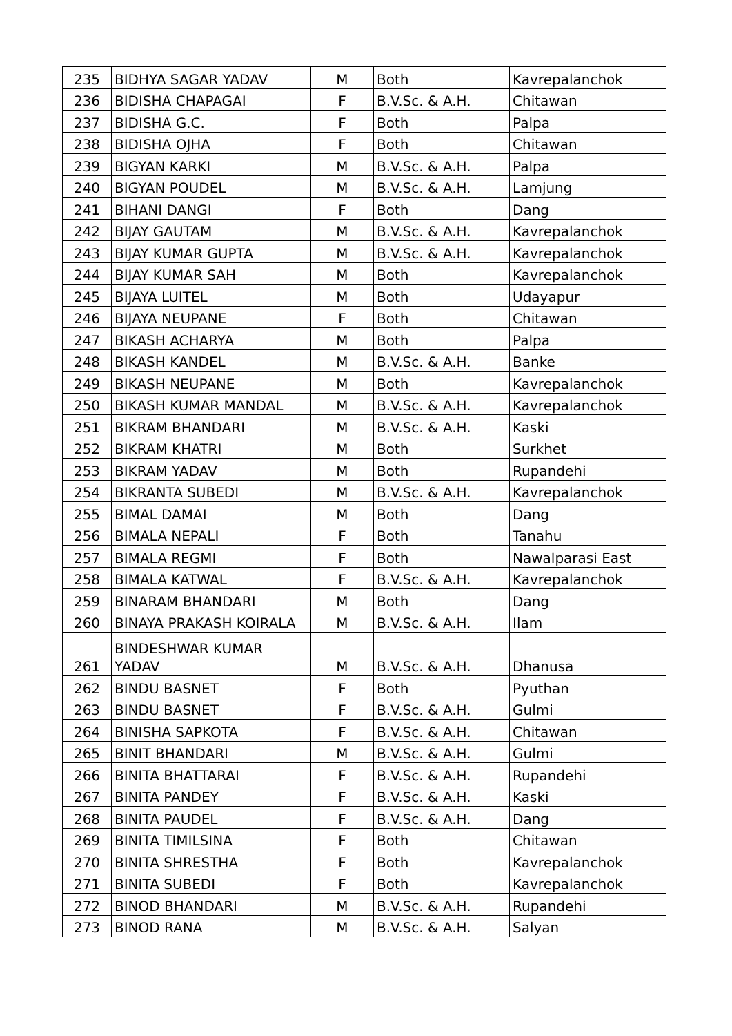| 235 | BIDHYA SAGAR YADAV | M | Both | Kavrepalanchok |
| 236 | BIDISHA CHAPAGAI | F | B.V.Sc. & A.H. | Chitawan |
| 237 | BIDISHA G.C. | F | Both | Palpa |
| 238 | BIDISHA OJHA | F | Both | Chitawan |
| 239 | BIGYAN KARKI | M | B.V.Sc. & A.H. | Palpa |
| 240 | BIGYAN POUDEL | M | B.V.Sc. & A.H. | Lamjung |
| 241 | BIHANI DANGI | F | Both | Dang |
| 242 | BIJAY GAUTAM | M | B.V.Sc. & A.H. | Kavrepalanchok |
| 243 | BIJAY KUMAR GUPTA | M | B.V.Sc. & A.H. | Kavrepalanchok |
| 244 | BIJAY KUMAR SAH | M | Both | Kavrepalanchok |
| 245 | BIJAYA LUITEL | M | Both | Udayapur |
| 246 | BIJAYA NEUPANE | F | Both | Chitawan |
| 247 | BIKASH ACHARYA | M | Both | Palpa |
| 248 | BIKASH KANDEL | M | B.V.Sc. & A.H. | Banke |
| 249 | BIKASH NEUPANE | M | Both | Kavrepalanchok |
| 250 | BIKASH KUMAR MANDAL | M | B.V.Sc. & A.H. | Kavrepalanchok |
| 251 | BIKRAM BHANDARI | M | B.V.Sc. & A.H. | Kaski |
| 252 | BIKRAM KHATRI | M | Both | Surkhet |
| 253 | BIKRAM YADAV | M | Both | Rupandehi |
| 254 | BIKRANTA SUBEDI | M | B.V.Sc. & A.H. | Kavrepalanchok |
| 255 | BIMAL DAMAI | M | Both | Dang |
| 256 | BIMALA NEPALI | F | Both | Tanahu |
| 257 | BIMALA REGMI | F | Both | Nawalparasi East |
| 258 | BIMALA KATWAL | F | B.V.Sc. & A.H. | Kavrepalanchok |
| 259 | BINARAM BHANDARI | M | Both | Dang |
| 260 | BINAYA PRAKASH KOIRALA | M | B.V.Sc. & A.H. | Ilam |
| 261 | BINDESHWAR KUMAR YADAV | M | B.V.Sc. & A.H. | Dhanusa |
| 262 | BINDU BASNET | F | Both | Pyuthan |
| 263 | BINDU BASNET | F | B.V.Sc. & A.H. | Gulmi |
| 264 | BINISHA SAPKOTA | F | B.V.Sc. & A.H. | Chitawan |
| 265 | BINIT BHANDARI | M | B.V.Sc. & A.H. | Gulmi |
| 266 | BINITA BHATTARAI | F | B.V.Sc. & A.H. | Rupandehi |
| 267 | BINITA PANDEY | F | B.V.Sc. & A.H. | Kaski |
| 268 | BINITA PAUDEL | F | B.V.Sc. & A.H. | Dang |
| 269 | BINITA TIMILSINA | F | Both | Chitawan |
| 270 | BINITA SHRESTHA | F | Both | Kavrepalanchok |
| 271 | BINITA SUBEDI | F | Both | Kavrepalanchok |
| 272 | BINOD BHANDARI | M | B.V.Sc. & A.H. | Rupandehi |
| 273 | BINOD RANA | M | B.V.Sc. & A.H. | Salyan |